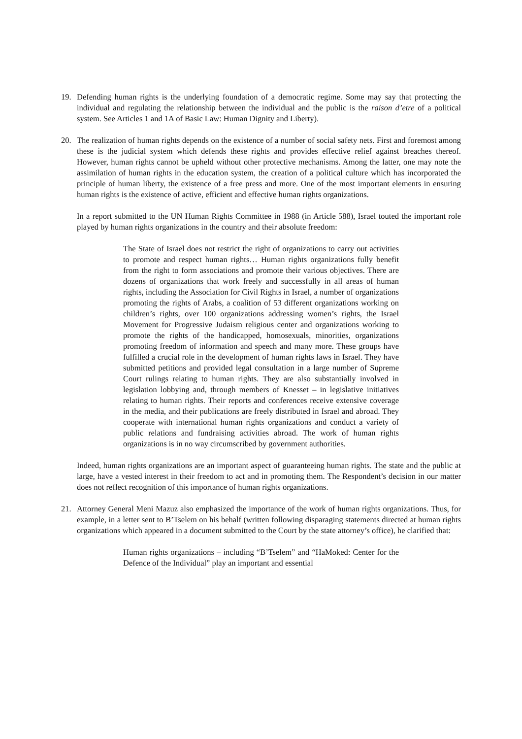19. Defending human rights is the underlying foundation of a democratic regime. Some may say that protecting the individual and regulating the relationship between the individual and the public is the raison d’etre of a political system. See Articles 1 and 1A of Basic Law: Human Dignity and Liberty).
20. The realization of human rights depends on the existence of a number of social safety nets. First and foremost among these is the judicial system which defends these rights and provides effective relief against breaches thereof. However, human rights cannot be upheld without other protective mechanisms. Among the latter, one may note the assimilation of human rights in the education system, the creation of a political culture which has incorporated the principle of human liberty, the existence of a free press and more. One of the most important elements in ensuring human rights is the existence of active, efficient and effective human rights organizations.
In a report submitted to the UN Human Rights Committee in 1988 (in Article 588), Israel touted the important role played by human rights organizations in the country and their absolute freedom:
The State of Israel does not restrict the right of organizations to carry out activities to promote and respect human rights… Human rights organizations fully benefit from the right to form associations and promote their various objectives. There are dozens of organizations that work freely and successfully in all areas of human rights, including the Association for Civil Rights in Israel, a number of organizations promoting the rights of Arabs, a coalition of 53 different organizations working on children’s rights, over 100 organizations addressing women’s rights, the Israel Movement for Progressive Judaism religious center and organizations working to promote the rights of the handicapped, homosexuals, minorities, organizations promoting freedom of information and speech and many more. These groups have fulfilled a crucial role in the development of human rights laws in Israel. They have submitted petitions and provided legal consultation in a large number of Supreme Court rulings relating to human rights. They are also substantially involved in legislation lobbying and, through members of Knesset – in legislative initiatives relating to human rights. Their reports and conferences receive extensive coverage in the media, and their publications are freely distributed in Israel and abroad. They cooperate with international human rights organizations and conduct a variety of public relations and fundraising activities abroad. The work of human rights organizations is in no way circumscribed by government authorities.
Indeed, human rights organizations are an important aspect of guaranteeing human rights. The state and the public at large, have a vested interest in their freedom to act and in promoting them. The Respondent’s decision in our matter does not reflect recognition of this importance of human rights organizations.
21. Attorney General Meni Mazuz also emphasized the importance of the work of human rights organizations. Thus, for example, in a letter sent to B’Tselem on his behalf (written following disparaging statements directed at human rights organizations which appeared in a document submitted to the Court by the state attorney’s office), he clarified that:
Human rights organizations – including “B’Tselem” and “HaMoked: Center for the Defence of the Individual” play an important and essential